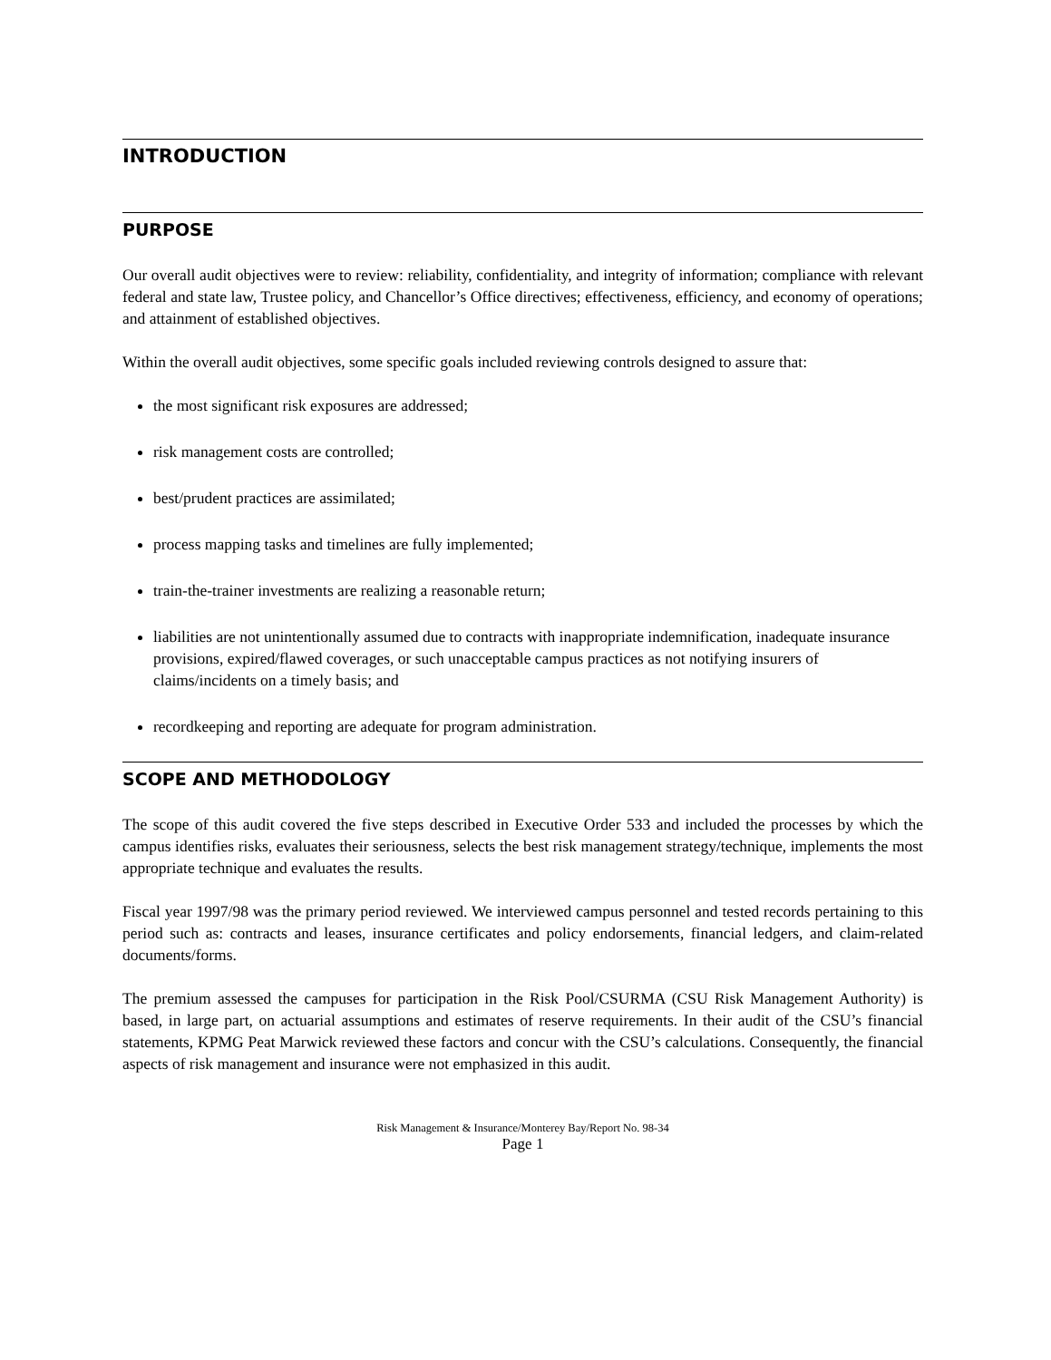INTRODUCTION
PURPOSE
Our overall audit objectives were to review: reliability, confidentiality, and integrity of information; compliance with relevant federal and state law, Trustee policy, and Chancellor’s Office directives; effectiveness, efficiency, and economy of operations; and attainment of established objectives.
Within the overall audit objectives, some specific goals included reviewing controls designed to assure that:
the most significant risk exposures are addressed;
risk management costs are controlled;
best/prudent practices are assimilated;
process mapping tasks and timelines are fully implemented;
train-the-trainer investments are realizing a reasonable return;
liabilities are not unintentionally assumed due to contracts with inappropriate indemnification, inadequate insurance provisions, expired/flawed coverages, or such unacceptable campus practices as not notifying insurers of claims/incidents on a timely basis; and
recordkeeping and reporting are adequate for program administration.
SCOPE AND METHODOLOGY
The scope of this audit covered the five steps described in Executive Order 533 and included the processes by which the campus identifies risks, evaluates their seriousness, selects the best risk management strategy/technique, implements the most appropriate technique and evaluates the results.
Fiscal year 1997/98 was the primary period reviewed. We interviewed campus personnel and tested records pertaining to this period such as: contracts and leases, insurance certificates and policy endorsements, financial ledgers, and claim-related documents/forms.
The premium assessed the campuses for participation in the Risk Pool/CSURMA (CSU Risk Management Authority) is based, in large part, on actuarial assumptions and estimates of reserve requirements. In their audit of the CSU’s financial statements, KPMG Peat Marwick reviewed these factors and concur with the CSU’s calculations. Consequently, the financial aspects of risk management and insurance were not emphasized in this audit.
Risk Management & Insurance/Monterey Bay/Report No. 98-34
Page 1